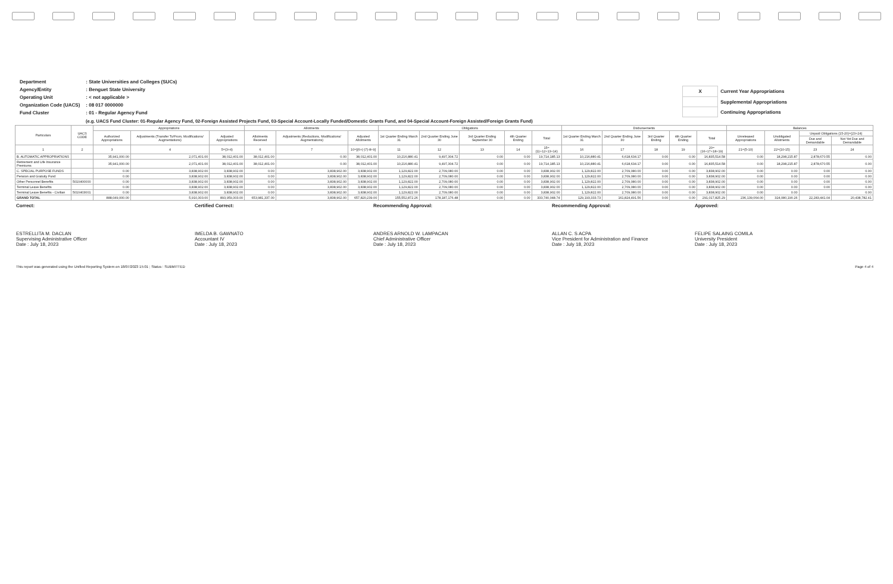| Department | : State Universities and Colleges (SUCs) |
| Agency/Entity | : Benguet State University |
| Operating Unit | : < not applicable > |
| Organization Code (UACS) | : 08 017 0000000 |
| Fund Cluster | : 01 - Regular Agency Fund |
| X | Current Year Appropriations |
| | Supplemental Appropriations |
| | Continuing Appropriations |
(e.g. UACS Fund Cluster: 01-Regular Agency Fund, 02-Foreign Assisted Projects Fund, 03-Special Account-Locally Funded/Domestic Grants Fund, and 04-Special Account-Foreign Assisted/Foreign Grants Fund)
| Particulars | UACS CODE | Appropriations | | | Allotments | | | Obligations | | | | | Disbursements | | | | | Balances | | | |
| --- | --- | --- | --- | --- | --- | --- | --- | --- | --- | --- | --- | --- | --- | --- | --- | --- | --- | --- | --- | --- | --- |
| | | Authorized Appropriations | Adjustments (Transfer To/From, Modifications/ Augmentations) | Adjusted Appropriations | Allotments Received | Adjustments (Reductions, Modifications/ Augmentations) | Adjusted Allotments | 1st Quarter Ending March 31 | 2nd Quarter Ending June 30 | 3rd Quarter Ending September 30 | 4th Quarter Ending | Total | 1st Quarter Ending March 31 | 2nd Quarter Ending June 30 | 3rd Quarter Ending | 4th Quarter Ending | Total | Unreleased Appropriations | Unobligated Allotments | Unpaid Obligations (15-20)=(23+24) | |
| | | | | | | | | | | | | | | | | | | | | Due and Demandable | Not Yet Due and Demandable |
| 1 | 2 | 3 | 4 | 5=(3+4) | 6 | 7 | 10=[(6+(-)7)-8+9] | 11 | 12 | 13 | 14 | 15=(11+12+13+14) | 16 | 17 | 18 | 19 | 20=(16+17+18+19) | 21=(5-10) | 22=(10-15) | 23 | 24 |
| B. AUTOMATIC APPROPRIATIONS | | 35,941,000.00 | 2,071,401.00 | 38,012,401.00 | 38,012,401.00 | 0.00 | 38,012,401.00 | 10,216,880.41 | 9,497,304.72 | 0.00 | 0.00 | 19,714,185.13 | 10,216,880.41 | 6,618,634.17 | 0.00 | 0.00 | 16,835,514.58 | 0.00 | 18,298,215.87 | 2,878,670.55 | 0.00 |
| Retirement and Life Insurance Premiums | | 35,941,000.00 | 2,071,401.00 | 38,012,401.00 | 38,012,401.00 | 0.00 | 38,012,401.00 | 10,216,880.41 | 9,497,304.72 | 0.00 | 0.00 | 19,714,185.13 | 10,216,880.41 | 6,618,634.17 | 0.00 | 0.00 | 16,835,514.58 | 0.00 | 18,298,215.87 | 2,878,670.55 | 0.00 |
| C. SPECIAL PURPOSE FUNDS | | 0.00 | 3,838,902.00 | 3,838,902.00 | 0.00 | 3,838,902.00 | 3,838,902.00 | 1,129,822.00 | 2,709,080.00 | 0.00 | 0.00 | 3,838,902.00 | 1,129,822.00 | 2,709,080.00 | 0.00 | 0.00 | 3,838,902.00 | 0.00 | 0.00 | 0.00 | 0.00 |
| Pension and Gratuity Fund | | 0.00 | 3,838,902.00 | 3,838,902.00 | 0.00 | 3,838,902.00 | 3,838,902.00 | 1,129,822.00 | 2,709,080.00 | 0.00 | 0.00 | 3,838,902.00 | 1,129,822.00 | 2,709,080.00 | 0.00 | 0.00 | 3,838,902.00 | 0.00 | 0.00 | 0.00 | 0.00 |
| Other Personnel Benefits | 5010400000 | 0.00 | 3,838,902.00 | 3,838,902.00 | 0.00 | 3,838,902.00 | 3,838,902.00 | 1,129,822.00 | 2,709,080.00 | 0.00 | 0.00 | 3,838,902.00 | 1,129,822.00 | 2,709,080.00 | 0.00 | 0.00 | 3,838,902.00 | 0.00 | 0.00 | 0.00 | 0.00 |
| Terminal Leave Benefits | | 0.00 | 3,838,902.00 | 3,838,902.00 | 0.00 | 3,838,902.00 | 3,838,902.00 | 1,129,822.00 | 2,709,080.00 | 0.00 | 0.00 | 3,838,902.00 | 1,129,822.00 | 2,709,080.00 | 0.00 | 0.00 | 3,838,902.00 | 0.00 | 0.00 | 0.00 | 0.00 |
| Terminal Leave Benefits - Civilian | 5010403001 | 0.00 | 3,838,902.00 | 3,838,902.00 | 0.00 | 3,838,902.00 | 3,838,902.00 | 1,129,822.00 | 2,709,080.00 | 0.00 | 0.00 | 3,838,902.00 | 1,129,822.00 | 2,709,080.00 | 0.00 | 0.00 | 3,838,902.00 | 0.00 | 0.00 | | 0.00 |
| GRAND TOTAL | | 888,049,000.00 | 5,910,303.00 | 893,959,303.00 | 653,981,337.00 | 3,838,902.00 | 657,820,239.00 | 155,552,872.26 | 178,187,176.48 | 0.00 | 0.00 | 333,740,048.74 | 129,193,333.73 | 161,824,491.56 | 0.00 | 0.00 | 291,017,825.29 | 236,139,064.00 | 324,080,190.26 | 22,283,441.04 | 20,438,782.41 |
Correct:
ESTRELLITA M. DACLAN
Supervising Administrative Officer
Date : July 18, 2023
Certified Correct:
IMELDA B. GAWNATO
Accountant IV
Date : July 18, 2023
Recommending Approval:
ANDRES ARNOLD W. LAMPACAN
Chief Administrative Officer
Date : July 18, 2023
Recommending Approval:
ALLAN C. S ACPA
Vice President for Administration and Finance
Date : July 18, 2023
Approved:
FELIPE SALAING COMILA
University President
Date : July 18, 2023
This report was generated using the Unified Reporting System on 18/07/2023 15:01 ; Status : SUBMITTED Page 4 of 4